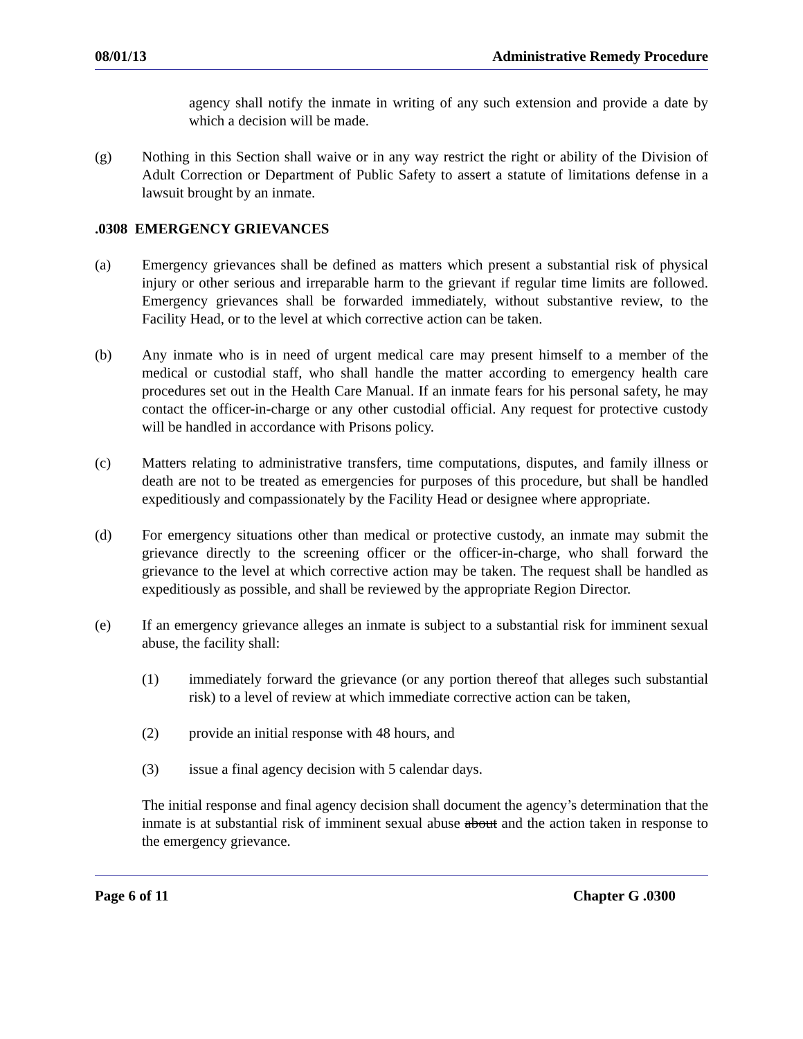08/01/13 Administrative Remedy Procedure
agency shall notify the inmate in writing of any such extension and provide a date by which a decision will be made.
(g) Nothing in this Section shall waive or in any way restrict the right or ability of the Division of Adult Correction or Department of Public Safety to assert a statute of limitations defense in a lawsuit brought by an inmate.
.0308 EMERGENCY GRIEVANCES
(a) Emergency grievances shall be defined as matters which present a substantial risk of physical injury or other serious and irreparable harm to the grievant if regular time limits are followed. Emergency grievances shall be forwarded immediately, without substantive review, to the Facility Head, or to the level at which corrective action can be taken.
(b) Any inmate who is in need of urgent medical care may present himself to a member of the medical or custodial staff, who shall handle the matter according to emergency health care procedures set out in the Health Care Manual. If an inmate fears for his personal safety, he may contact the officer-in-charge or any other custodial official. Any request for protective custody will be handled in accordance with Prisons policy.
(c) Matters relating to administrative transfers, time computations, disputes, and family illness or death are not to be treated as emergencies for purposes of this procedure, but shall be handled expeditiously and compassionately by the Facility Head or designee where appropriate.
(d) For emergency situations other than medical or protective custody, an inmate may submit the grievance directly to the screening officer or the officer-in-charge, who shall forward the grievance to the level at which corrective action may be taken. The request shall be handled as expeditiously as possible, and shall be reviewed by the appropriate Region Director.
(e) If an emergency grievance alleges an inmate is subject to a substantial risk for imminent sexual abuse, the facility shall:
(1) immediately forward the grievance (or any portion thereof that alleges such substantial risk) to a level of review at which immediate corrective action can be taken,
(2) provide an initial response with 48 hours, and
(3) issue a final agency decision with 5 calendar days.
The initial response and final agency decision shall document the agency’s determination that the inmate is at substantial risk of imminent sexual abuse about and the action taken in response to the emergency grievance.
Page 6 of 11 Chapter G .0300